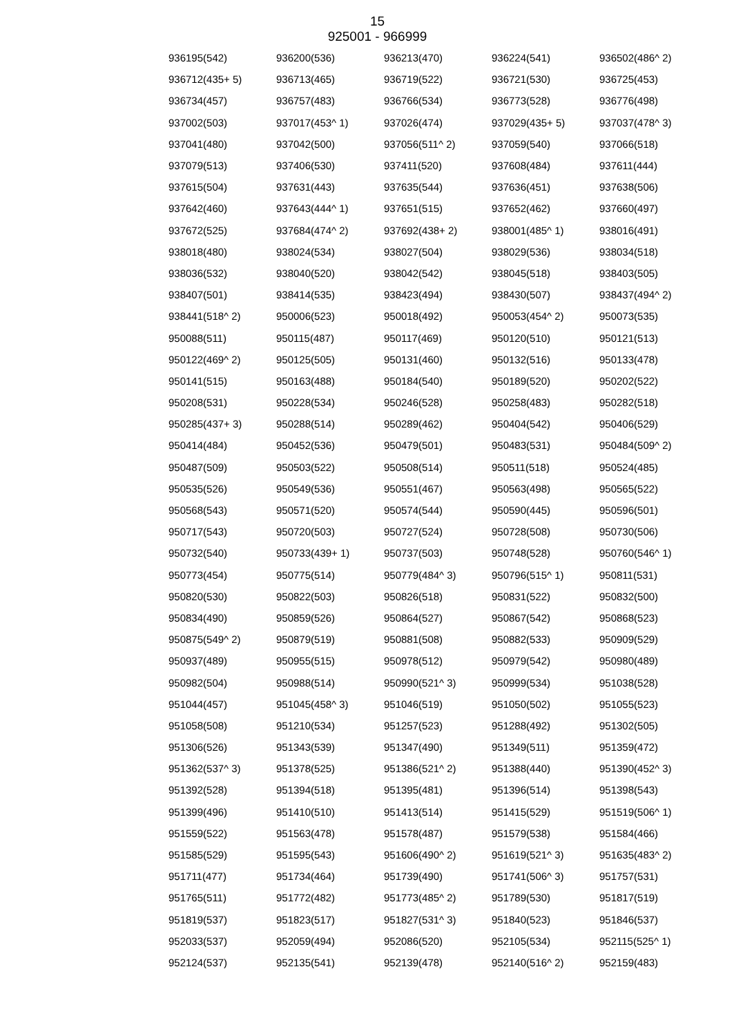15
925001 - 966999
| 936195(542) | 936200(536) | 936213(470) | 936224(541) | 936502(486^ 2) |
| 936712(435+ 5) | 936713(465) | 936719(522) | 936721(530) | 936725(453) |
| 936734(457) | 936757(483) | 936766(534) | 936773(528) | 936776(498) |
| 937002(503) | 937017(453^ 1) | 937026(474) | 937029(435+ 5) | 937037(478^ 3) |
| 937041(480) | 937042(500) | 937056(511^ 2) | 937059(540) | 937066(518) |
| 937079(513) | 937406(530) | 937411(520) | 937608(484) | 937611(444) |
| 937615(504) | 937631(443) | 937635(544) | 937636(451) | 937638(506) |
| 937642(460) | 937643(444^ 1) | 937651(515) | 937652(462) | 937660(497) |
| 937672(525) | 937684(474^ 2) | 937692(438+ 2) | 938001(485^ 1) | 938016(491) |
| 938018(480) | 938024(534) | 938027(504) | 938029(536) | 938034(518) |
| 938036(532) | 938040(520) | 938042(542) | 938045(518) | 938403(505) |
| 938407(501) | 938414(535) | 938423(494) | 938430(507) | 938437(494^ 2) |
| 938441(518^ 2) | 950006(523) | 950018(492) | 950053(454^ 2) | 950073(535) |
| 950088(511) | 950115(487) | 950117(469) | 950120(510) | 950121(513) |
| 950122(469^ 2) | 950125(505) | 950131(460) | 950132(516) | 950133(478) |
| 950141(515) | 950163(488) | 950184(540) | 950189(520) | 950202(522) |
| 950208(531) | 950228(534) | 950246(528) | 950258(483) | 950282(518) |
| 950285(437+ 3) | 950288(514) | 950289(462) | 950404(542) | 950406(529) |
| 950414(484) | 950452(536) | 950479(501) | 950483(531) | 950484(509^ 2) |
| 950487(509) | 950503(522) | 950508(514) | 950511(518) | 950524(485) |
| 950535(526) | 950549(536) | 950551(467) | 950563(498) | 950565(522) |
| 950568(543) | 950571(520) | 950574(544) | 950590(445) | 950596(501) |
| 950717(543) | 950720(503) | 950727(524) | 950728(508) | 950730(506) |
| 950732(540) | 950733(439+ 1) | 950737(503) | 950748(528) | 950760(546^ 1) |
| 950773(454) | 950775(514) | 950779(484^ 3) | 950796(515^ 1) | 950811(531) |
| 950820(530) | 950822(503) | 950826(518) | 950831(522) | 950832(500) |
| 950834(490) | 950859(526) | 950864(527) | 950867(542) | 950868(523) |
| 950875(549^ 2) | 950879(519) | 950881(508) | 950882(533) | 950909(529) |
| 950937(489) | 950955(515) | 950978(512) | 950979(542) | 950980(489) |
| 950982(504) | 950988(514) | 950990(521^ 3) | 950999(534) | 951038(528) |
| 951044(457) | 951045(458^ 3) | 951046(519) | 951050(502) | 951055(523) |
| 951058(508) | 951210(534) | 951257(523) | 951288(492) | 951302(505) |
| 951306(526) | 951343(539) | 951347(490) | 951349(511) | 951359(472) |
| 951362(537^ 3) | 951378(525) | 951386(521^ 2) | 951388(440) | 951390(452^ 3) |
| 951392(528) | 951394(518) | 951395(481) | 951396(514) | 951398(543) |
| 951399(496) | 951410(510) | 951413(514) | 951415(529) | 951519(506^ 1) |
| 951559(522) | 951563(478) | 951578(487) | 951579(538) | 951584(466) |
| 951585(529) | 951595(543) | 951606(490^ 2) | 951619(521^ 3) | 951635(483^ 2) |
| 951711(477) | 951734(464) | 951739(490) | 951741(506^ 3) | 951757(531) |
| 951765(511) | 951772(482) | 951773(485^ 2) | 951789(530) | 951817(519) |
| 951819(537) | 951823(517) | 951827(531^ 3) | 951840(523) | 951846(537) |
| 952033(537) | 952059(494) | 952086(520) | 952105(534) | 952115(525^ 1) |
| 952124(537) | 952135(541) | 952139(478) | 952140(516^ 2) | 952159(483) |